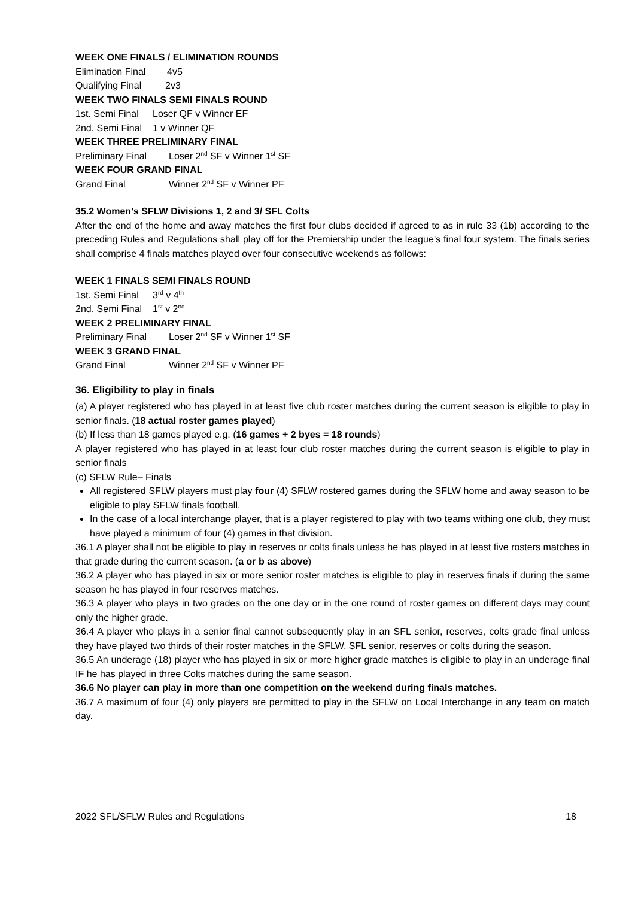WEEK ONE FINALS / ELIMINATION ROUNDS
Elimination Final 4v5
Qualifying Final 2v3
WEEK TWO FINALS SEMI FINALS ROUND
1st. Semi Final Loser QF v Winner EF
2nd. Semi Final 1 v Winner QF
WEEK THREE PRELIMINARY FINAL
Preliminary Final Loser 2<sup>nd</sup> SF v Winner 1<sup>st</sup> SF
WEEK FOUR GRAND FINAL
Grand Final Winner 2<sup>nd</sup> SF v Winner PF
35.2 Women’s SFLW Divisions 1, 2 and 3/ SFL Colts
After the end of the home and away matches the first four clubs decided if agreed to as in rule 33 (1b) according to the preceding Rules and Regulations shall play off for the Premiership under the league’s final four system. The finals series shall comprise 4 finals matches played over four consecutive weekends as follows:
WEEK 1 FINALS SEMI FINALS ROUND
1st. Semi Final 3<sup>rd</sup> v 4<sup>th</sup>
2nd. Semi Final 1<sup>st</sup> v 2<sup>nd</sup>
WEEK 2 PRELIMINARY FINAL
Preliminary Final Loser 2<sup>nd</sup> SF v Winner 1<sup>st</sup> SF
WEEK 3 GRAND FINAL
Grand Final Winner 2<sup>nd</sup> SF v Winner PF
36. Eligibility to play in finals
(a) A player registered who has played in at least five club roster matches during the current season is eligible to play in senior finals. (18 actual roster games played)
(b) If less than 18 games played e.g. (16 games + 2 byes = 18 rounds)
A player registered who has played in at least four club roster matches during the current season is eligible to play in senior finals
(c) SFLW Rule– Finals
All registered SFLW players must play four (4) SFLW rostered games during the SFLW home and away season to be eligible to play SFLW finals football.
In the case of a local interchange player, that is a player registered to play with two teams withing one club, they must have played a minimum of four (4) games in that division.
36.1 A player shall not be eligible to play in reserves or colts finals unless he has played in at least five rosters matches in that grade during the current season. (a or b as above)
36.2 A player who has played in six or more senior roster matches is eligible to play in reserves finals if during the same season he has played in four reserves matches.
36.3 A player who plays in two grades on the one day or in the one round of roster games on different days may count only the higher grade.
36.4 A player who plays in a senior final cannot subsequently play in an SFL senior, reserves, colts grade final unless they have played two thirds of their roster matches in the SFLW, SFL senior, reserves or colts during the season.
36.5 An underage (18) player who has played in six or more higher grade matches is eligible to play in an underage final IF he has played in three Colts matches during the same season.
36.6 No player can play in more than one competition on the weekend during finals matches.
36.7 A maximum of four (4) only players are permitted to play in the SFLW on Local Interchange in any team on match day.
2022 SFL/SFLW Rules and Regulations 18